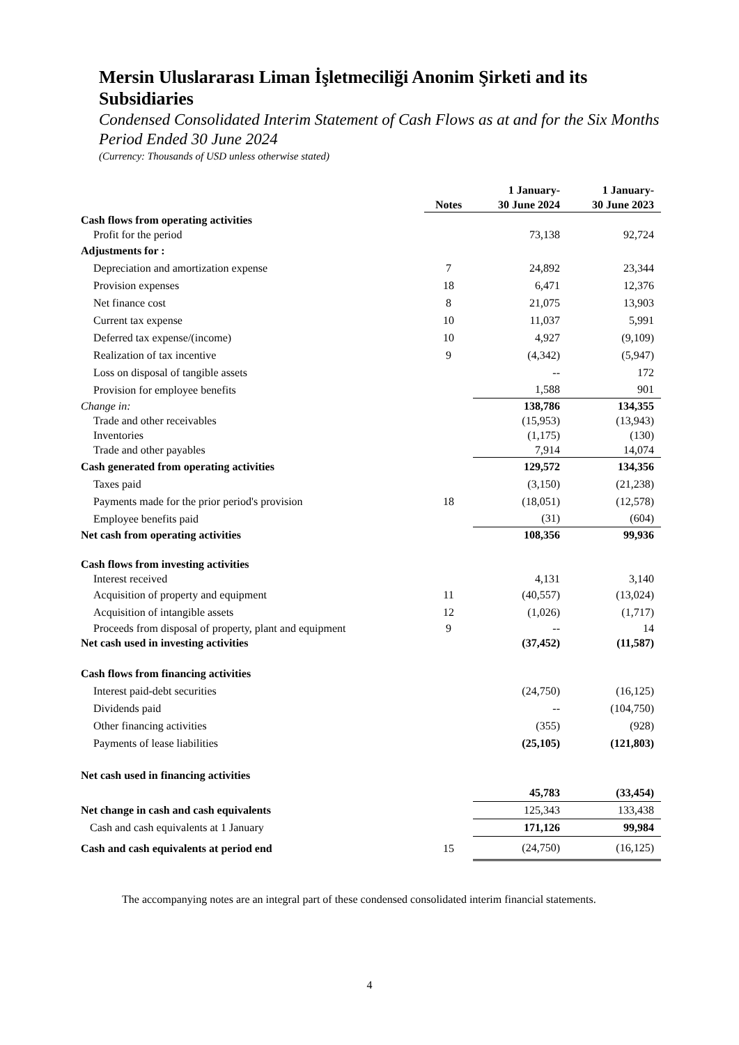Mersin Uluslararası Liman İşletmeciliği Anonim Şirketi and its Subsidiaries
Condensed Consolidated Interim Statement of Cash Flows as at and for the Six Months Period Ended 30 June 2024
(Currency: Thousands of USD unless otherwise stated)
| | Notes | 1 January- 30 June 2024 | 1 January- 30 June 2023 |
| Cash flows from operating activities | | | |
| Profit for the period | | 73,138 | 92,724 |
| Adjustments for : | | | |
| Depreciation and amortization expense | 7 | 24,892 | 23,344 |
| Provision expenses | 18 | 6,471 | 12,376 |
| Net finance cost | 8 | 21,075 | 13,903 |
| Current tax expense | 10 | 11,037 | 5,991 |
| Deferred tax expense/(income) | 10 | 4,927 | (9,109) |
| Realization of tax incentive | 9 | (4,342) | (5,947) |
| Loss on disposal of tangible assets | | -- | 172 |
| Provision for employee benefits | | 1,588 | 901 |
| Change in: | | 138,786 | 134,355 |
| Trade and other receivables | | (15,953) | (13,943) |
| Inventories | | (1,175) | (130) |
| Trade and other payables | | 7,914 | 14,074 |
| Cash generated from operating activities | | 129,572 | 134,356 |
| Taxes paid | | (3,150) | (21,238) |
| Payments made for the prior period's provision | 18 | (18,051) | (12,578) |
| Employee benefits paid | | (31) | (604) |
| Net cash from operating activities | | 108,356 | 99,936 |
| Cash flows from investing activities | | | |
| Interest received | | 4,131 | 3,140 |
| Acquisition of property and equipment | 11 | (40,557) | (13,024) |
| Acquisition of intangible assets | 12 | (1,026) | (1,717) |
| Proceeds from disposal of property, plant and equipment | 9 | -- | 14 |
| Net cash used in investing activities | | (37,452) | (11,587) |
| Cash flows from financing activities | | | |
| Interest paid-debt securities | | (24,750) | (16,125) |
| Dividends paid | | -- | (104,750) |
| Other financing activities | | (355) | (928) |
| Payments of lease liabilities | | (25,105) | (121,803) |
| Net cash used in financing activities | | | |
| | | 45,783 | (33,454) |
| Net change in cash and cash equivalents | | 125,343 | 133,438 |
| Cash and cash equivalents at 1 January | | 171,126 | 99,984 |
| Cash and cash equivalents at period end | 15 | (24,750) | (16,125) |
The accompanying notes are an integral part of these condensed consolidated interim financial statements.
4